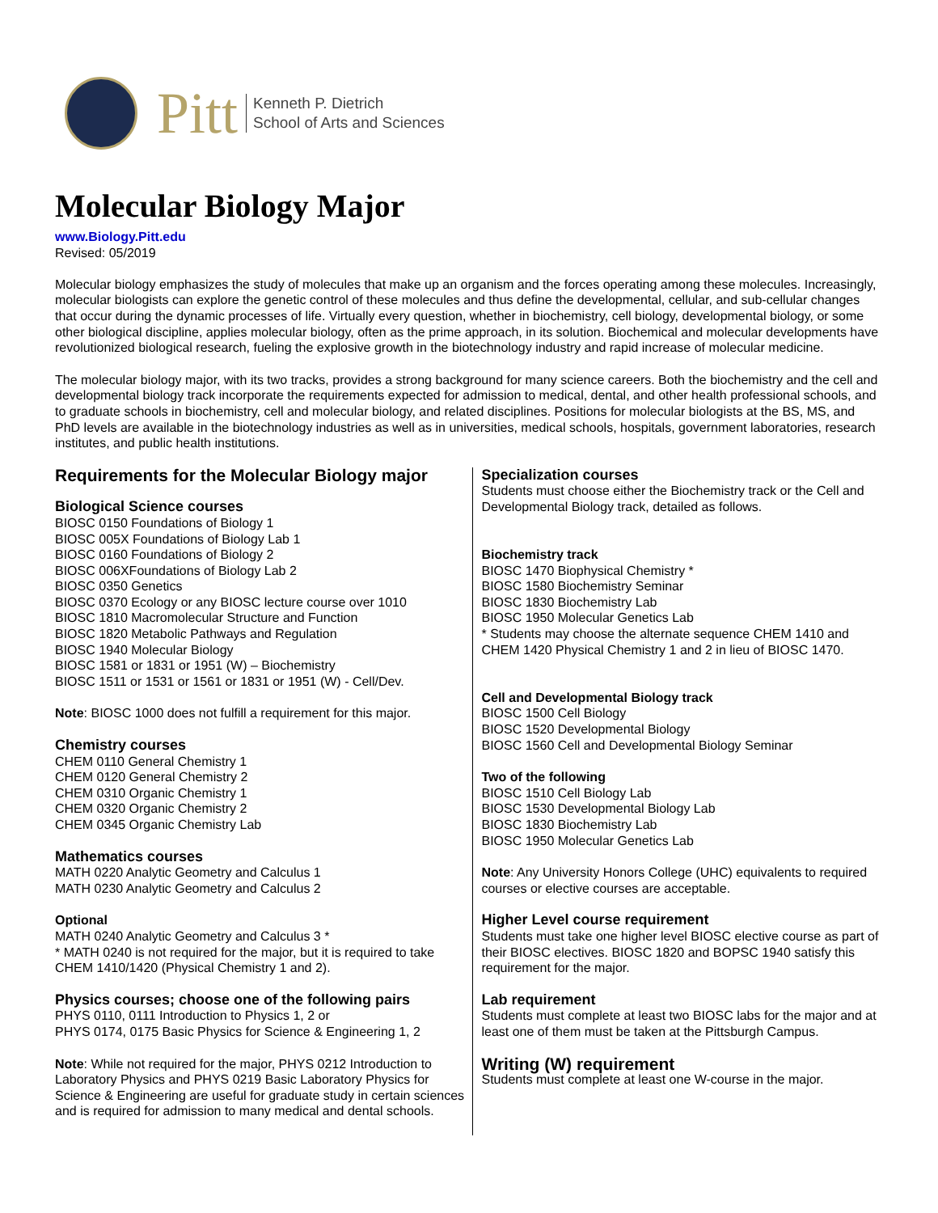Pitt
Kenneth P. Dietrich
School of Arts and Sciences
Molecular Biology Major
www.Biology.Pitt.edu
Revised: 05/2019
Molecular biology emphasizes the study of molecules that make up an organism and the forces operating among these molecules. Increasingly, molecular biologists can explore the genetic control of these molecules and thus define the developmental, cellular, and sub-cellular changes that occur during the dynamic processes of life. Virtually every question, whether in biochemistry, cell biology, developmental biology, or some other biological discipline, applies molecular biology, often as the prime approach, in its solution. Biochemical and molecular developments have revolutionized biological research, fueling the explosive growth in the biotechnology industry and rapid increase of molecular medicine.
The molecular biology major, with its two tracks, provides a strong background for many science careers. Both the biochemistry and the cell and developmental biology track incorporate the requirements expected for admission to medical, dental, and other health professional schools, and to graduate schools in biochemistry, cell and molecular biology, and related disciplines. Positions for molecular biologists at the BS, MS, and PhD levels are available in the biotechnology industries as well as in universities, medical schools, hospitals, government laboratories, research institutes, and public health institutions.
Requirements for the Molecular Biology major
Biological Science courses
BIOSC 0150 Foundations of Biology 1
BIOSC 005X Foundations of Biology Lab 1
BIOSC 0160 Foundations of Biology 2
BIOSC 006XFoundations of Biology Lab 2
BIOSC 0350 Genetics
BIOSC 0370 Ecology or any BIOSC lecture course over 1010
BIOSC 1810 Macromolecular Structure and Function
BIOSC 1820 Metabolic Pathways and Regulation
BIOSC 1940 Molecular Biology
BIOSC 1581 or 1831 or 1951 (W) – Biochemistry
BIOSC 1511 or 1531 or 1561 or 1831 or 1951 (W) - Cell/Dev.
Note: BIOSC 1000 does not fulfill a requirement for this major.
Chemistry courses
CHEM 0110 General Chemistry 1
CHEM 0120 General Chemistry 2
CHEM 0310 Organic Chemistry 1
CHEM 0320 Organic Chemistry 2
CHEM 0345 Organic Chemistry Lab
Mathematics courses
MATH 0220 Analytic Geometry and Calculus 1
MATH 0230 Analytic Geometry and Calculus 2
Optional
MATH 0240 Analytic Geometry and Calculus 3 *
* MATH 0240 is not required for the major, but it is required to take CHEM 1410/1420 (Physical Chemistry 1 and 2).
Physics courses; choose one of the following pairs
PHYS 0110, 0111 Introduction to Physics 1, 2 or
PHYS 0174, 0175 Basic Physics for Science & Engineering 1, 2
Note: While not required for the major, PHYS 0212 Introduction to Laboratory Physics and PHYS 0219 Basic Laboratory Physics for Science & Engineering are useful for graduate study in certain sciences and is required for admission to many medical and dental schools.
Specialization courses
Students must choose either the Biochemistry track or the Cell and Developmental Biology track, detailed as follows.
Biochemistry track
BIOSC 1470 Biophysical Chemistry *
BIOSC 1580 Biochemistry Seminar
BIOSC 1830 Biochemistry Lab
BIOSC 1950 Molecular Genetics Lab
* Students may choose the alternate sequence CHEM 1410 and CHEM 1420 Physical Chemistry 1 and 2 in lieu of BIOSC 1470.
Cell and Developmental Biology track
BIOSC 1500 Cell Biology
BIOSC 1520 Developmental Biology
BIOSC 1560 Cell and Developmental Biology Seminar
Two of the following
BIOSC 1510 Cell Biology Lab
BIOSC 1530 Developmental Biology Lab
BIOSC 1830 Biochemistry Lab
BIOSC 1950 Molecular Genetics Lab
Note: Any University Honors College (UHC) equivalents to required courses or elective courses are acceptable.
Higher Level course requirement
Students must take one higher level BIOSC elective course as part of their BIOSC electives. BIOSC 1820 and BOPSC 1940 satisfy this requirement for the major.
Lab requirement
Students must complete at least two BIOSC labs for the major and at least one of them must be taken at the Pittsburgh Campus.
Writing (W) requirement
Students must complete at least one W-course in the major.